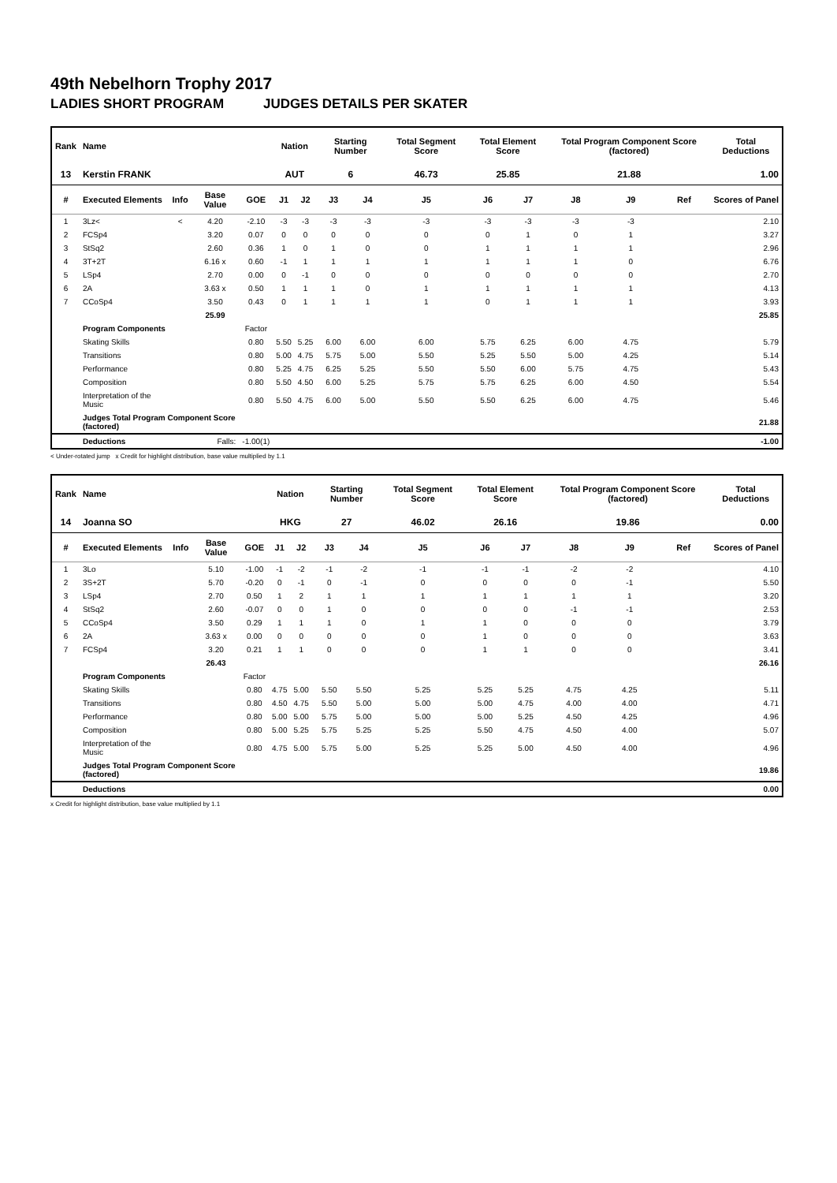49th Nebelhorn Trophy 2017
LADIES SHORT PROGRAM JUDGES DETAILS PER SKATER
| Rank | Name | | | | Nation | | Starting Number | | Total Segment Score | Total Element Score | | Total Program Component Score (factored) | | | Total Deductions |
| --- | --- | --- | --- | --- | --- | --- | --- | --- | --- | --- | --- | --- | --- | --- | --- |
| 13 | Kerstin FRANK | | | | AUT | | 6 | | 46.73 | 25.85 | | 21.88 | | | 1.00 |
| # | Executed Elements | Info | Base Value | GOE | J1 | J2 | J3 | J4 | J5 | J6 | J7 | J8 | J9 | Ref | Scores of Panel |
| 1 | 3Lz< | < | 4.20 | -2.10 | -3 | -3 | -3 | -3 | -3 | -3 | -3 | -3 | -3 | | 2.10 |
| 2 | FCSp4 | | 3.20 | 0.07 | 0 | 0 | 0 | 0 | 0 | 0 | 1 | 0 | 1 | | 3.27 |
| 3 | StSq2 | | 2.60 | 0.36 | 1 | 0 | 1 | 0 | 0 | 1 | 1 | 1 | 1 | | 2.96 |
| 4 | 3T+2T | | 6.16 x | 0.60 | -1 | 1 | 1 | 1 | 1 | 1 | 1 | 1 | 0 | | 6.76 |
| 5 | LSp4 | | 2.70 | 0.00 | 0 | -1 | 0 | 0 | 0 | 0 | 0 | 0 | 0 | | 2.70 |
| 6 | 2A | | 3.63 x | 0.50 | 1 | 1 | 1 | 0 | 1 | 1 | 1 | 1 | 1 | | 4.13 |
| 7 | CCoSp4 | | 3.50 | 0.43 | 0 | 1 | 1 | 1 | 1 | 0 | 1 | 1 | 1 | | 3.93 |
| | | | 25.99 | | | | | | | | | | | | 25.85 |
| | Program Components | | | Factor | | | | | | | | | | | |
| | Skating Skills | | | 0.80 | 5.50 | 5.25 | 6.00 | 6.00 | 6.00 | 5.75 | 6.25 | 6.00 | 4.75 | | 5.79 |
| | Transitions | | | 0.80 | 5.00 | 4.75 | 5.75 | 5.00 | 5.50 | 5.25 | 5.50 | 5.00 | 4.25 | | 5.14 |
| | Performance | | | 0.80 | 5.25 | 4.75 | 6.25 | 5.25 | 5.50 | 5.50 | 6.00 | 5.75 | 4.75 | | 5.43 |
| | Composition | | | 0.80 | 5.50 | 4.50 | 6.00 | 5.25 | 5.75 | 5.75 | 6.25 | 6.00 | 4.50 | | 5.54 |
| | Interpretation of the Music | | | 0.80 | 5.50 | 4.75 | 6.00 | 5.00 | 5.50 | 5.50 | 6.25 | 6.00 | 4.75 | | 5.46 |
| | Judges Total Program Component Score (factored) | | | | | | | | | | | | | | 21.88 |
| | Deductions | | Falls: | -1.00(1) | | | | | | | | | | | -1.00 |
< Under-rotated jump x Credit for highlight distribution, base value multiplied by 1.1
| Rank | Name | | | | Nation | | Starting Number | | Total Segment Score | Total Element Score | | Total Program Component Score (factored) | | | Total Deductions |
| --- | --- | --- | --- | --- | --- | --- | --- | --- | --- | --- | --- | --- | --- | --- | --- |
| 14 | Joanna SO | | | | HKG | | 27 | | 46.02 | 26.16 | | 19.86 | | | 0.00 |
| # | Executed Elements | Info | Base Value | GOE | J1 | J2 | J3 | J4 | J5 | J6 | J7 | J8 | J9 | Ref | Scores of Panel |
| 1 | 3Lo | | 5.10 | -1.00 | -1 | -2 | -1 | -2 | -1 | -1 | -1 | -2 | -2 | | 4.10 |
| 2 | 3S+2T | | 5.70 | -0.20 | 0 | -1 | 0 | -1 | 0 | 0 | 0 | 0 | -1 | | 5.50 |
| 3 | LSp4 | | 2.70 | 0.50 | 1 | 2 | 1 | 1 | 1 | 1 | 1 | 1 | 1 | | 3.20 |
| 4 | StSq2 | | 2.60 | -0.07 | 0 | 0 | 1 | 0 | 0 | 0 | 0 | -1 | -1 | | 2.53 |
| 5 | CCoSp4 | | 3.50 | 0.29 | 1 | 1 | 1 | 0 | 1 | 1 | 0 | 0 | 0 | | 3.79 |
| 6 | 2A | | 3.63 x | 0.00 | 0 | 0 | 0 | 0 | 0 | 1 | 0 | 0 | 0 | | 3.63 |
| 7 | FCSp4 | | 3.20 | 0.21 | 1 | 1 | 0 | 0 | 0 | 1 | 1 | 0 | 0 | | 3.41 |
| | | | 26.43 | | | | | | | | | | | | 26.16 |
| | Program Components | | | Factor | | | | | | | | | | | |
| | Skating Skills | | | 0.80 | 4.75 | 5.00 | 5.50 | 5.50 | 5.25 | 5.25 | 5.25 | 4.75 | 4.25 | | 5.11 |
| | Transitions | | | 0.80 | 4.50 | 4.75 | 5.50 | 5.00 | 5.00 | 5.00 | 4.75 | 4.00 | 4.00 | | 4.71 |
| | Performance | | | 0.80 | 5.00 | 5.00 | 5.75 | 5.00 | 5.00 | 5.00 | 5.25 | 4.50 | 4.25 | | 4.96 |
| | Composition | | | 0.80 | 5.00 | 5.25 | 5.75 | 5.25 | 5.25 | 5.50 | 4.75 | 4.50 | 4.00 | | 5.07 |
| | Interpretation of the Music | | | 0.80 | 4.75 | 5.00 | 5.75 | 5.00 | 5.25 | 5.25 | 5.00 | 4.50 | 4.00 | | 4.96 |
| | Judges Total Program Component Score (factored) | | | | | | | | | | | | | | 19.86 |
| | Deductions | | | | | | | | | | | | | | 0.00 |
x Credit for highlight distribution, base value multiplied by 1.1